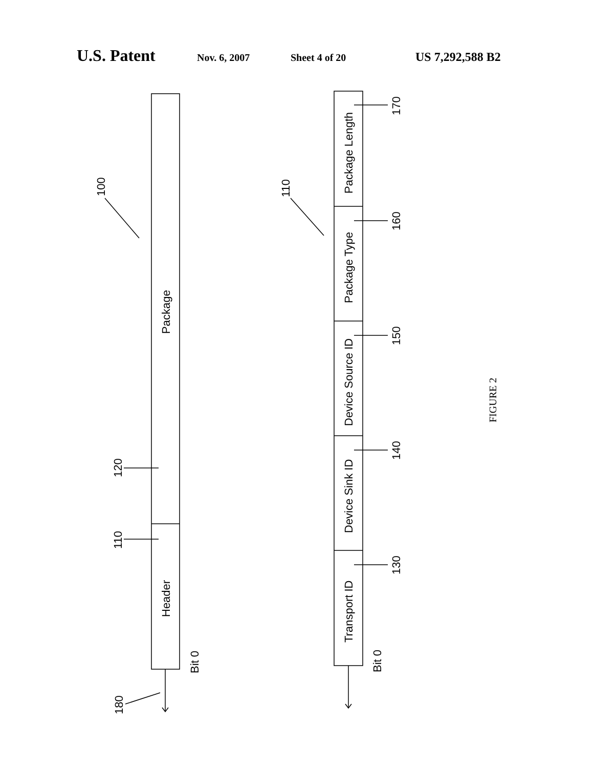U.S. Patent Nov. 6, 2007 Sheet 4 of 20 US 7,292,588 B2
Package
Header
Bit 0
100
120
110
180
110
Package Length
Package Type
Device Source ID
Device Sink ID
Transport ID
Bit 0
170
160
150
140
130
FIGURE 2